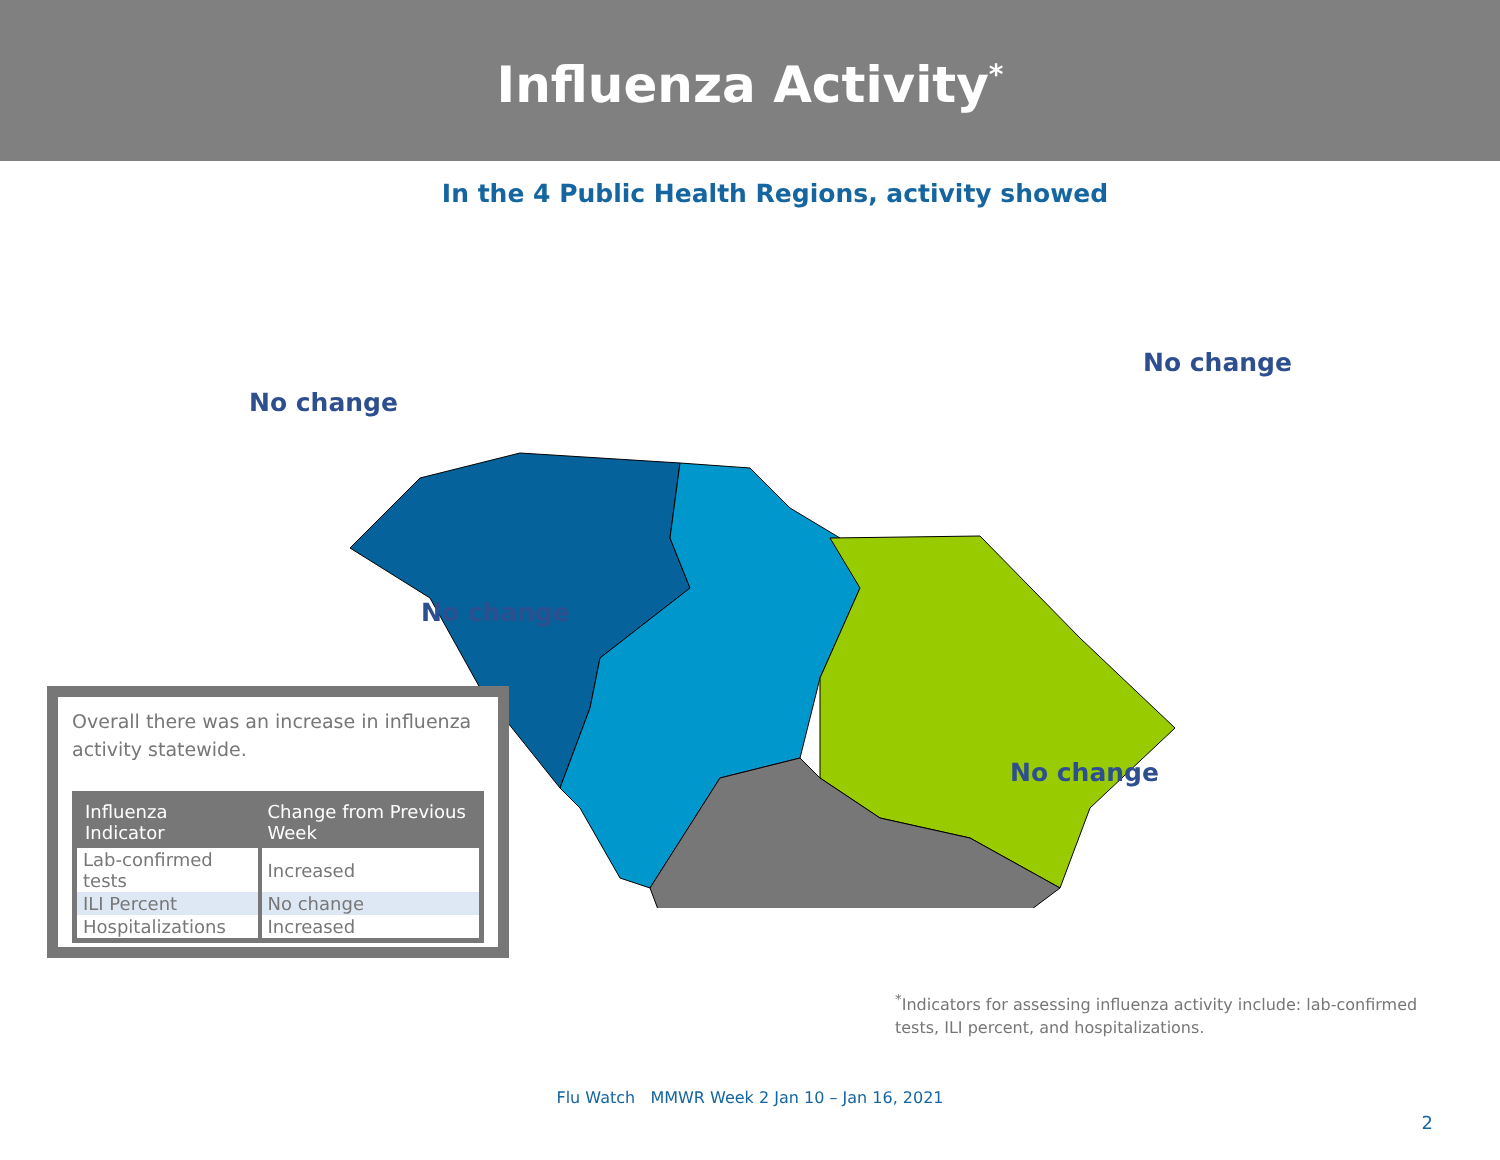Influenza Activity<sup>*</sup>
In the 4 Public Health Regions, activity showed
No change
No change
No change
No change
Overall there was an increase in influenza activity statewide.
| Influenza Indicator | Change from Previous Week |
| --- | --- |
| Lab-confirmed tests | Increased |
| ILI Percent | No change |
| Hospitalizations | Increased |
<sup>*</sup> Indicators for assessing influenza activity include: lab-confirmed tests, ILI percent, and hospitalizations.
Flu Watch MMWR Week 2 Jan 10 – Jan 16, 2021
2